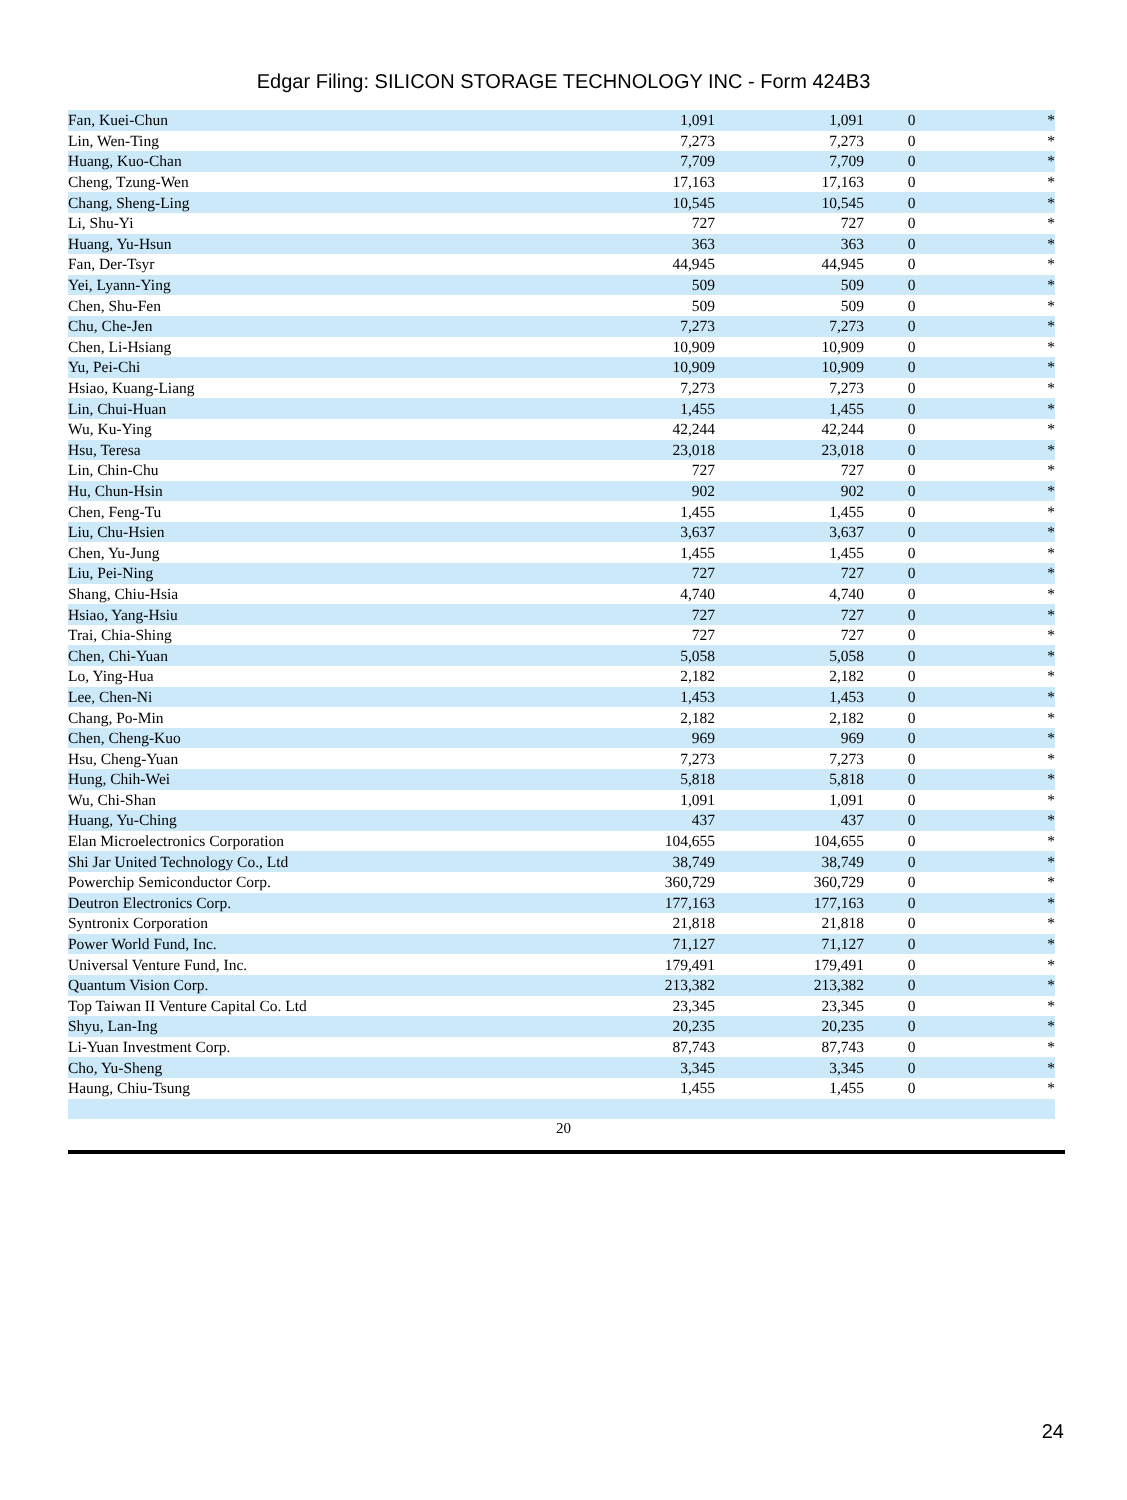Edgar Filing: SILICON STORAGE TECHNOLOGY INC - Form 424B3
| Fan, Kuei-Chun | 1,091 | 1,091 | 0 | * |
| Lin, Wen-Ting | 7,273 | 7,273 | 0 | * |
| Huang, Kuo-Chan | 7,709 | 7,709 | 0 | * |
| Cheng, Tzung-Wen | 17,163 | 17,163 | 0 | * |
| Chang, Sheng-Ling | 10,545 | 10,545 | 0 | * |
| Li, Shu-Yi | 727 | 727 | 0 | * |
| Huang, Yu-Hsun | 363 | 363 | 0 | * |
| Fan, Der-Tsyr | 44,945 | 44,945 | 0 | * |
| Yei, Lyann-Ying | 509 | 509 | 0 | * |
| Chen, Shu-Fen | 509 | 509 | 0 | * |
| Chu, Che-Jen | 7,273 | 7,273 | 0 | * |
| Chen, Li-Hsiang | 10,909 | 10,909 | 0 | * |
| Yu, Pei-Chi | 10,909 | 10,909 | 0 | * |
| Hsiao, Kuang-Liang | 7,273 | 7,273 | 0 | * |
| Lin, Chui-Huan | 1,455 | 1,455 | 0 | * |
| Wu, Ku-Ying | 42,244 | 42,244 | 0 | * |
| Hsu, Teresa | 23,018 | 23,018 | 0 | * |
| Lin, Chin-Chu | 727 | 727 | 0 | * |
| Hu, Chun-Hsin | 902 | 902 | 0 | * |
| Chen, Feng-Tu | 1,455 | 1,455 | 0 | * |
| Liu, Chu-Hsien | 3,637 | 3,637 | 0 | * |
| Chen, Yu-Jung | 1,455 | 1,455 | 0 | * |
| Liu, Pei-Ning | 727 | 727 | 0 | * |
| Shang, Chiu-Hsia | 4,740 | 4,740 | 0 | * |
| Hsiao, Yang-Hsiu | 727 | 727 | 0 | * |
| Trai, Chia-Shing | 727 | 727 | 0 | * |
| Chen, Chi-Yuan | 5,058 | 5,058 | 0 | * |
| Lo, Ying-Hua | 2,182 | 2,182 | 0 | * |
| Lee, Chen-Ni | 1,453 | 1,453 | 0 | * |
| Chang, Po-Min | 2,182 | 2,182 | 0 | * |
| Chen, Cheng-Kuo | 969 | 969 | 0 | * |
| Hsu, Cheng-Yuan | 7,273 | 7,273 | 0 | * |
| Hung, Chih-Wei | 5,818 | 5,818 | 0 | * |
| Wu, Chi-Shan | 1,091 | 1,091 | 0 | * |
| Huang, Yu-Ching | 437 | 437 | 0 | * |
| Elan Microelectronics Corporation | 104,655 | 104,655 | 0 | * |
| Shi Jar United Technology Co., Ltd | 38,749 | 38,749 | 0 | * |
| Powerchip Semiconductor Corp. | 360,729 | 360,729 | 0 | * |
| Deutron Electronics Corp. | 177,163 | 177,163 | 0 | * |
| Syntronix Corporation | 21,818 | 21,818 | 0 | * |
| Power World Fund, Inc. | 71,127 | 71,127 | 0 | * |
| Universal Venture Fund, Inc. | 179,491 | 179,491 | 0 | * |
| Quantum Vision Corp. | 213,382 | 213,382 | 0 | * |
| Top Taiwan II Venture Capital Co. Ltd | 23,345 | 23,345 | 0 | * |
| Shyu, Lan-Ing | 20,235 | 20,235 | 0 | * |
| Li-Yuan Investment Corp. | 87,743 | 87,743 | 0 | * |
| Cho, Yu-Sheng | 3,345 | 3,345 | 0 | * |
| Haung, Chiu-Tsung | 1,455 | 1,455 | 0 | * |
20
24